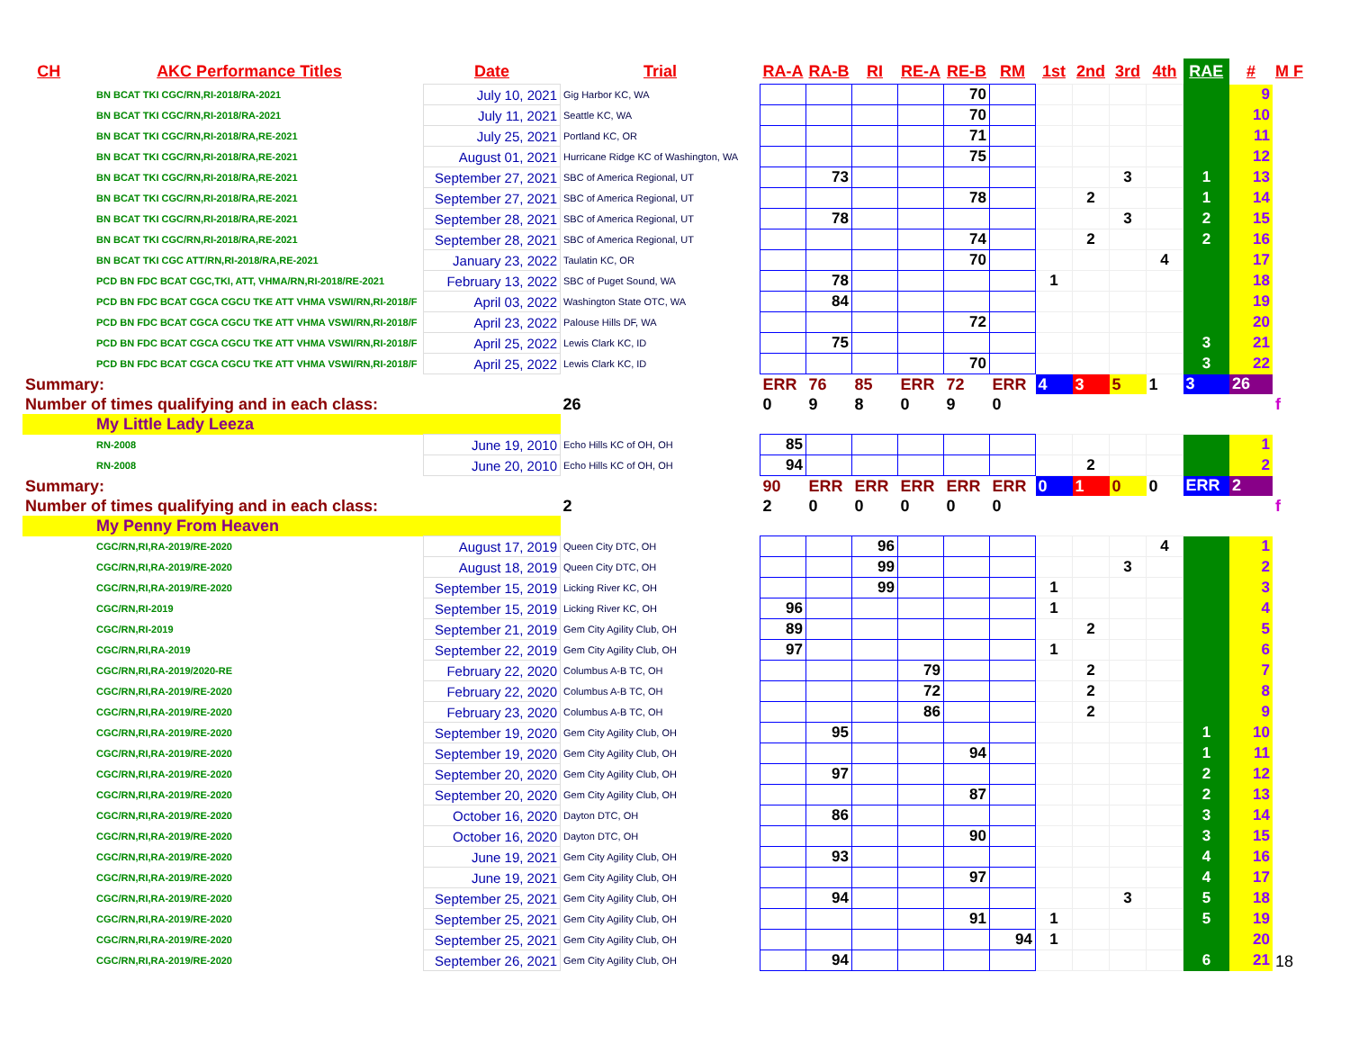| CH | AKC Performance Titles | Date | Trial | RA-A | RA-B | RI | RE-A | RE-B | RM | 1st | 2nd | 3rd | 4th | RAE | # | M F |
| --- | --- | --- | --- | --- | --- | --- | --- | --- | --- | --- | --- | --- | --- | --- | --- | --- |
| BN BCAT TKI CGC/RN,RI-2018/RA-2021 | | July 10, 2021 | Gig Harbor KC, WA | | | | | 70 | | | | | | | 9 | |
| BN BCAT TKI CGC/RN,RI-2018/RA-2021 | | July 11, 2021 | Seattle KC, WA | | | | | 70 | | | | | | | 10 | |
| BN BCAT TKI CGC/RN,RI-2018/RA,RE-2021 | | July 25, 2021 | Portland KC, OR | | | | | 71 | | | | | | | 11 | |
| BN BCAT TKI CGC/RN,RI-2018/RA,RE-2021 | | August 01, 2021 | Hurricane Ridge KC of Washington, WA | | | | | 75 | | | | | | | 12 | |
| BN BCAT TKI CGC/RN,RI-2018/RA,RE-2021 | | September 27, 2021 | SBC of America Regional, UT | | 73 | | | | | | | 3 | | 1 | 13 | |
| BN BCAT TKI CGC/RN,RI-2018/RA,RE-2021 | | September 27, 2021 | SBC of America Regional, UT | | | | | 78 | | | 2 | | | 1 | 14 | |
| BN BCAT TKI CGC/RN,RI-2018/RA,RE-2021 | | September 28, 2021 | SBC of America Regional, UT | | 78 | | | | | | | 3 | | 2 | 15 | |
| BN BCAT TKI CGC/RN,RI-2018/RA,RE-2021 | | September 28, 2021 | SBC of America Regional, UT | | | | | 74 | | | 2 | | | 2 | 16 | |
| BN BCAT TKI CGC ATT/RN,RI-2018/RA,RE-2021 | | January 23, 2022 | Taulatin KC, OR | | | | | 70 | | | | | 4 | | 17 | |
| PCD BN FDC BCAT CGC,TKI, ATT, VHMA/RN,RI-2018/RE-2021 | | February 13, 2022 | SBC of Puget Sound, WA | | 78 | | | | | 1 | | | | | 18 | |
| PCD BN FDC BCAT CGCA CGCU TKE ATT VHMA VSWI/RN,RI-2018/F | | April 03, 2022 | Washington State OTC, WA | | 84 | | | | | | | | | | 19 | |
| PCD BN FDC BCAT CGCA CGCU TKE ATT VHMA VSWI/RN,RI-2018/F | | April 23, 2022 | Palouse Hills DF, WA | | | | | 72 | | | | | | | 20 | |
| PCD BN FDC BCAT CGCA CGCU TKE ATT VHMA VSWI/RN,RI-2018/F | | April 25, 2022 | Lewis Clark KC, ID | | 75 | | | | | | | | | 3 | 21 | |
| PCD BN FDC BCAT CGCA CGCU TKE ATT VHMA VSWI/RN,RI-2018/F | | April 25, 2022 | Lewis Clark KC, ID | | | | | 70 | | | | | | 3 | 22 | |
| Summary: | | | | ERR | 76 | 85 | ERR | 72 | ERR | 4 | 3 | 5 | 1 | 3 | 26 | |
| Number of times qualifying and in each class: | | | 26 | 0 | 9 | 8 | 0 | 9 | 0 | | | | | | | f |
| My Little Lady Leeza | | | | | | | | | | | | | | | | |
| RN-2008 | | June 19, 2010 | Echo Hills KC of OH, OH | 85 | | | | | | | | | | | 1 | |
| RN-2008 | | June 20, 2010 | Echo Hills KC of OH, OH | 94 | | | | | | | 2 | | | | 2 | |
| Summary: | | | | 90 | ERR | ERR | ERR | ERR | ERR | 0 | 1 | 0 | 0 | ERR | 2 | |
| Number of times qualifying and in each class: | | | 2 | 2 | 0 | 0 | 0 | 0 | 0 | | | | | | | f |
| My Penny From Heaven | | | | | | | | | | | | | | | | |
| CGC/RN,RI,RA-2019/RE-2020 | | August 17, 2019 | Queen City DTC, OH | | | 96 | | | | | | | 4 | | 1 | |
| CGC/RN,RI,RA-2019/RE-2020 | | August 18, 2019 | Queen City DTC, OH | | | 99 | | | | | | 3 | | | 2 | |
| CGC/RN,RI,RA-2019/RE-2020 | | September 15, 2019 | Licking River KC, OH | | | 99 | | | | 1 | | | | | 3 | |
| CGC/RN,RI-2019 | | September 15, 2019 | Licking River KC, OH | 96 | | | | | | 1 | | | | | 4 | |
| CGC/RN,RI-2019 | | September 21, 2019 | Gem City Agility Club, OH | 89 | | | | | | | 2 | | | | 5 | |
| CGC/RN,RI,RA-2019 | | September 22, 2019 | Gem City Agility Club, OH | 97 | | | | | | 1 | | | | | 6 | |
| CGC/RN,RI,RA-2019/2020-RE | | February 22, 2020 | Columbus A-B TC, OH | | | | 79 | | | | 2 | | | | 7 | |
| CGC/RN,RI,RA-2019/RE-2020 | | February 22, 2020 | Columbus A-B TC, OH | | | | 72 | | | | 2 | | | | 8 | |
| CGC/RN,RI,RA-2019/RE-2020 | | February 23, 2020 | Columbus A-B TC, OH | | | | 86 | | | | 2 | | | | 9 | |
| CGC/RN,RI,RA-2019/RE-2020 | | September 19, 2020 | Gem City Agility Club, OH | | 95 | | | | | | | | | 1 | 10 | |
| CGC/RN,RI,RA-2019/RE-2020 | | September 19, 2020 | Gem City Agility Club, OH | | | | | 94 | | | | | | 1 | 11 | |
| CGC/RN,RI,RA-2019/RE-2020 | | September 20, 2020 | Gem City Agility Club, OH | | 97 | | | | | | | | | 2 | 12 | |
| CGC/RN,RI,RA-2019/RE-2020 | | September 20, 2020 | Gem City Agility Club, OH | | | | | 87 | | | | | | 2 | 13 | |
| CGC/RN,RI,RA-2019/RE-2020 | | October 16, 2020 | Dayton DTC, OH | | 86 | | | | | | | | | 3 | 14 | |
| CGC/RN,RI,RA-2019/RE-2020 | | October 16, 2020 | Dayton DTC, OH | | | | | 90 | | | | | | 3 | 15 | |
| CGC/RN,RI,RA-2019/RE-2020 | | June 19, 2021 | Gem City Agility Club, OH | | 93 | | | | | | | | | 4 | 16 | |
| CGC/RN,RI,RA-2019/RE-2020 | | June 19, 2021 | Gem City Agility Club, OH | | | | | 97 | | | | | | 4 | 17 | |
| CGC/RN,RI,RA-2019/RE-2020 | | September 25, 2021 | Gem City Agility Club, OH | | 94 | | | | | | | 3 | | 5 | 18 | |
| CGC/RN,RI,RA-2019/RE-2020 | | September 25, 2021 | Gem City Agility Club, OH | | | | | 91 | | 1 | | | | 5 | 19 | |
| CGC/RN,RI,RA-2019/RE-2020 | | September 25, 2021 | Gem City Agility Club, OH | | | | | | 94 | 1 | | | | | 20 | |
| CGC/RN,RI,RA-2019/RE-2020 | | September 26, 2021 | Gem City Agility Club, OH | | 94 | | | | | | | | | 6 | 21 | 18 |